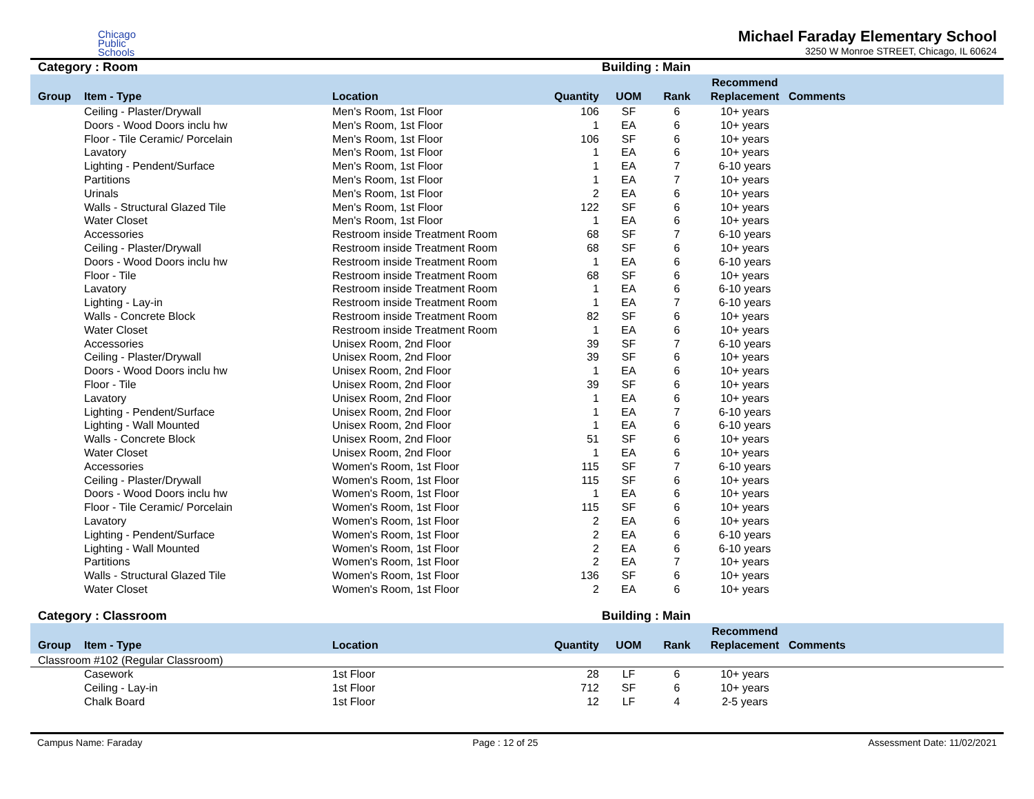Chicago
Public
Schools
Michael Faraday Elementary School
3250 W Monroe STREET, Chicago, IL 60624
Category : Room Building : Main
| Group | Item - Type | Location | Quantity | UOM | Rank | Recommend Replacement | Comments |
| --- | --- | --- | --- | --- | --- | --- | --- |
| | Ceiling - Plaster/Drywall | Men's Room, 1st Floor | 106 | SF | 6 | 10+ years | |
| | Doors - Wood Doors inclu hw | Men's Room, 1st Floor | 1 | EA | 6 | 10+ years | |
| | Floor - Tile Ceramic/ Porcelain | Men's Room, 1st Floor | 106 | SF | 6 | 10+ years | |
| | Lavatory | Men's Room, 1st Floor | 1 | EA | 6 | 10+ years | |
| | Lighting - Pendent/Surface | Men's Room, 1st Floor | 1 | EA | 7 | 6-10 years | |
| | Partitions | Men's Room, 1st Floor | 1 | EA | 7 | 10+ years | |
| | Urinals | Men's Room, 1st Floor | 2 | EA | 6 | 10+ years | |
| | Walls - Structural Glazed Tile | Men's Room, 1st Floor | 122 | SF | 6 | 10+ years | |
| | Water Closet | Men's Room, 1st Floor | 1 | EA | 6 | 10+ years | |
| | Accessories | Restroom inside Treatment Room | 68 | SF | 7 | 6-10 years | |
| | Ceiling - Plaster/Drywall | Restroom inside Treatment Room | 68 | SF | 6 | 10+ years | |
| | Doors - Wood Doors inclu hw | Restroom inside Treatment Room | 1 | EA | 6 | 6-10 years | |
| | Floor - Tile | Restroom inside Treatment Room | 68 | SF | 6 | 10+ years | |
| | Lavatory | Restroom inside Treatment Room | 1 | EA | 6 | 6-10 years | |
| | Lighting - Lay-in | Restroom inside Treatment Room | 1 | EA | 7 | 6-10 years | |
| | Walls - Concrete Block | Restroom inside Treatment Room | 82 | SF | 6 | 10+ years | |
| | Water Closet | Restroom inside Treatment Room | 1 | EA | 6 | 10+ years | |
| | Accessories | Unisex Room, 2nd Floor | 39 | SF | 7 | 6-10 years | |
| | Ceiling - Plaster/Drywall | Unisex Room, 2nd Floor | 39 | SF | 6 | 10+ years | |
| | Doors - Wood Doors inclu hw | Unisex Room, 2nd Floor | 1 | EA | 6 | 10+ years | |
| | Floor - Tile | Unisex Room, 2nd Floor | 39 | SF | 6 | 10+ years | |
| | Lavatory | Unisex Room, 2nd Floor | 1 | EA | 6 | 10+ years | |
| | Lighting - Pendent/Surface | Unisex Room, 2nd Floor | 1 | EA | 7 | 6-10 years | |
| | Lighting - Wall Mounted | Unisex Room, 2nd Floor | 1 | EA | 6 | 6-10 years | |
| | Walls - Concrete Block | Unisex Room, 2nd Floor | 51 | SF | 6 | 10+ years | |
| | Water Closet | Unisex Room, 2nd Floor | 1 | EA | 6 | 10+ years | |
| | Accessories | Women's Room, 1st Floor | 115 | SF | 7 | 6-10 years | |
| | Ceiling - Plaster/Drywall | Women's Room, 1st Floor | 115 | SF | 6 | 10+ years | |
| | Doors - Wood Doors inclu hw | Women's Room, 1st Floor | 1 | EA | 6 | 10+ years | |
| | Floor - Tile Ceramic/ Porcelain | Women's Room, 1st Floor | 115 | SF | 6 | 10+ years | |
| | Lavatory | Women's Room, 1st Floor | 2 | EA | 6 | 10+ years | |
| | Lighting - Pendent/Surface | Women's Room, 1st Floor | 2 | EA | 6 | 6-10 years | |
| | Lighting - Wall Mounted | Women's Room, 1st Floor | 2 | EA | 6 | 6-10 years | |
| | Partitions | Women's Room, 1st Floor | 2 | EA | 7 | 10+ years | |
| | Walls - Structural Glazed Tile | Women's Room, 1st Floor | 136 | SF | 6 | 10+ years | |
| | Water Closet | Women's Room, 1st Floor | 2 | EA | 6 | 10+ years | |
Category : Classroom Building : Main
| Group | Item - Type | Location | Quantity | UOM | Rank | Recommend Replacement | Comments |
| --- | --- | --- | --- | --- | --- | --- | --- |
| Classroom #102 (Regular Classroom) | | | | | | | |
| | Casework | 1st Floor | 28 | LF | 6 | 10+ years | |
| | Ceiling - Lay-in | 1st Floor | 712 | SF | 6 | 10+ years | |
| | Chalk Board | 1st Floor | 12 | LF | 4 | 2-5 years | |
Campus Name: Faraday Page : 12 of 25 Assessment Date: 11/02/2021